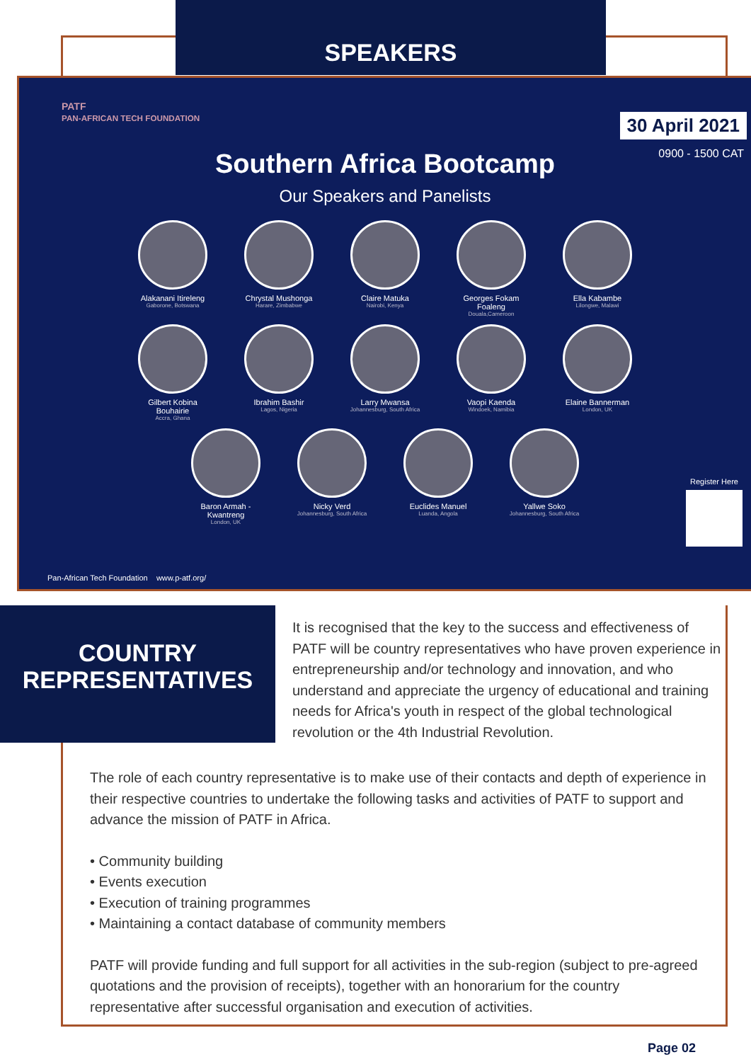SPEAKERS
PATF
PAN-AFRICAN TECH FOUNDATION
30 April 2021
0900 - 1500 CAT
Southern Africa Bootcamp
Our Speakers and Panelists
Alakanani Itireleng
Gaborone, Botswana
Chrystal Mushonga
Harare, Zimbabwe
Claire Matuka
Nairobi, Kenya
Georges Fokam Foaleng
Douala,Cameroon
Ella Kabambe
Lilongwe, Malawi
Gilbert Kobina Bouhairie
Accra, Ghana
Ibrahim Bashir
Lagos, Nigeria
Larry Mwansa
Johannesburg, South Africa
Vaopi Kaenda
Windoek, Namibia
Elaine Bannerman
London, UK
Baron Armah - Kwantreng
London, UK
Nicky Verd
Johannesburg, South Africa
Euclides Manuel
Luanda, Angola
Yallwe Soko
Johannesburg, South Africa
Register Here
Pan-African Tech Foundation www.p-atf.org/
COUNTRY
REPRESENTATIVES
It is recognised that the key to the success and effectiveness of PATF will be country representatives who have proven experience in entrepreneurship and/or technology and innovation, and who understand and appreciate the urgency of educational and training needs for Africa's youth in respect of the global technological revolution or the 4th Industrial Revolution.
The role of each country representative is to make use of their contacts and depth of experience in their respective countries to undertake the following tasks and activities of PATF to support and advance the mission of PATF in Africa.
• Community building
• Events execution
• Execution of training programmes
• Maintaining a contact database of community members
PATF will provide funding and full support for all activities in the sub-region (subject to pre-agreed quotations and the provision of receipts), together with an honorarium for the country representative after successful organisation and execution of activities.
Page 02